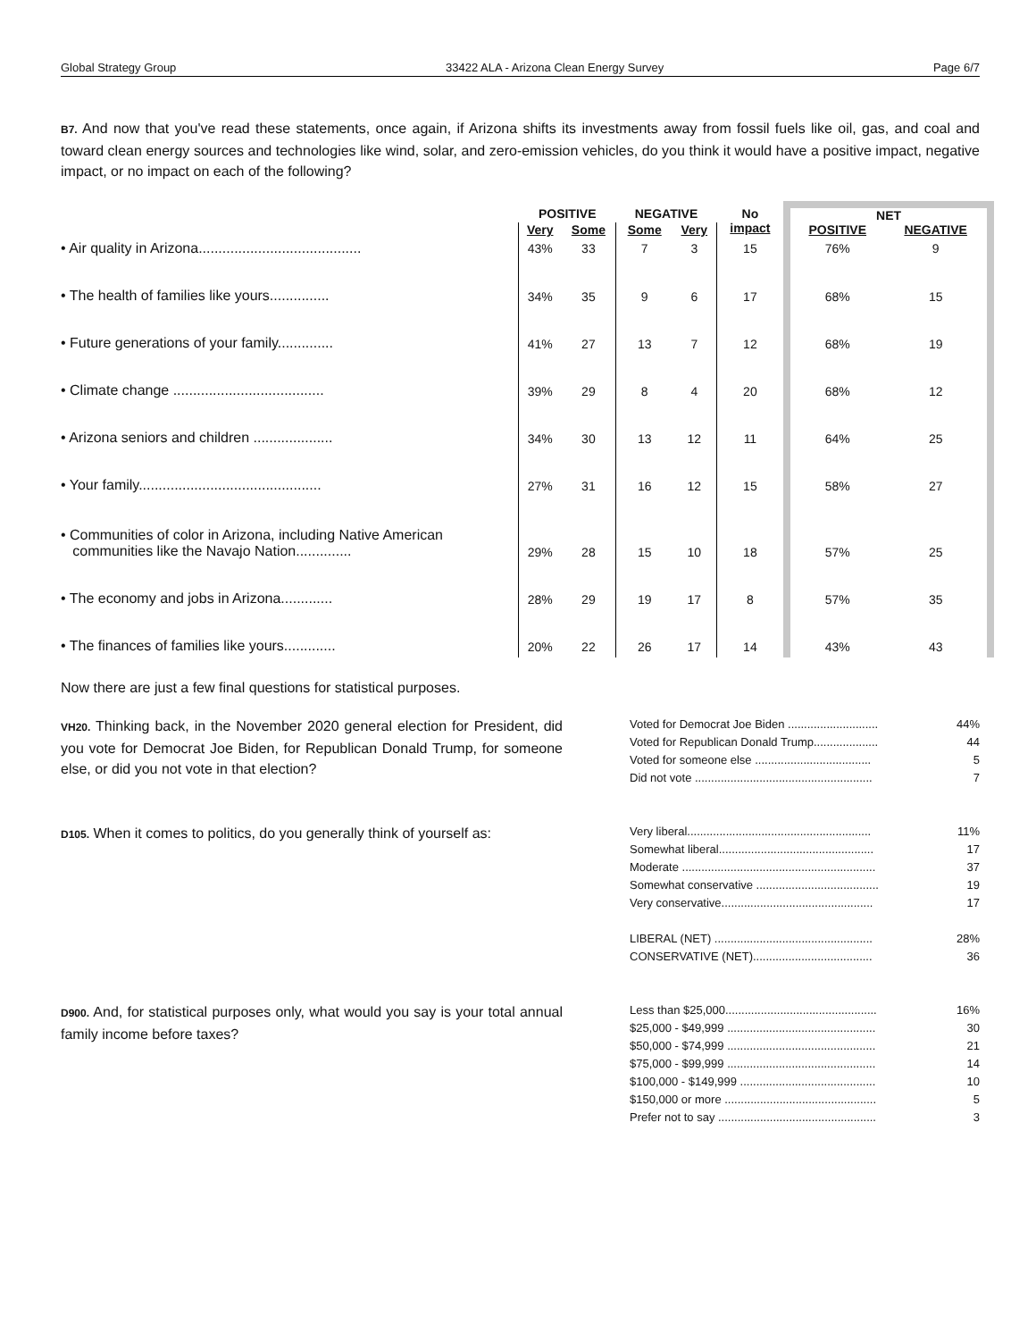Global Strategy Group 33422 ALA - Arizona Clean Energy Survey Page 6/7
B7. And now that you've read these statements, once again, if Arizona shifts its investments away from fossil fuels like oil, gas, and coal and toward clean energy sources and technologies like wind, solar, and zero-emission vehicles, do you think it would have a positive impact, negative impact, or no impact on each of the following?
| | POSITIVE | | NEGATIVE | | No impact | NET | |
| --- | --- | --- | --- | --- | --- | --- | --- |
| | Very | Some | Some | Very | | POSITIVE | NEGATIVE |
| • Air quality in Arizona......................................... | 43% | 33 | 7 | 3 | 15 | 76% | 9 |
| • The health of families like yours............... | 34% | 35 | 9 | 6 | 17 | 68% | 15 |
| • Future generations of your family.............. | 41% | 27 | 13 | 7 | 12 | 68% | 19 |
| • Climate change ...................................... | 39% | 29 | 8 | 4 | 20 | 68% | 12 |
| • Arizona seniors and children .................... | 34% | 30 | 13 | 12 | 11 | 64% | 25 |
| • Your family.............................................. | 27% | 31 | 16 | 12 | 15 | 58% | 27 |
| • Communities of color in Arizona, including Native American communities like the Navajo Nation.............. | 29% | 28 | 15 | 10 | 18 | 57% | 25 |
| • The economy and jobs in Arizona............. | 28% | 29 | 19 | 17 | 8 | 57% | 35 |
| • The finances of families like yours............. | 20% | 22 | 26 | 17 | 14 | 43% | 43 |
Now there are just a few final questions for statistical purposes.
VH20. Thinking back, in the November 2020 general election for President, did you vote for Democrat Joe Biden, for Republican Donald Trump, for someone else, or did you not vote in that election?
| Voted for Democrat Joe Biden ............................ | 44% |
| Voted for Republican Donald Trump.................... | 44 |
| Voted for someone else .................................... | 5 |
| Did not vote ....................................................... | 7 |
D105. When it comes to politics, do you generally think of yourself as:
| Very liberal......................................................... | 11% |
| Somewhat liberal................................................ | 17 |
| Moderate ............................................................ | 37 |
| Somewhat conservative ...................................... | 19 |
| Very conservative............................................... | 17 |
| LIBERAL (NET) ................................................. | 28% |
| CONSERVATIVE (NET)..................................... | 36 |
D900. And, for statistical purposes only, what would you say is your total annual family income before taxes?
| Less than $25,000............................................... | 16% |
| $25,000 - $49,999 .............................................. | 30 |
| $50,000 - $74,999 .............................................. | 21 |
| $75,000 - $99,999 .............................................. | 14 |
| $100,000 - $149,999 .......................................... | 10 |
| $150,000 or more ............................................... | 5 |
| Prefer not to say ................................................. | 3 |